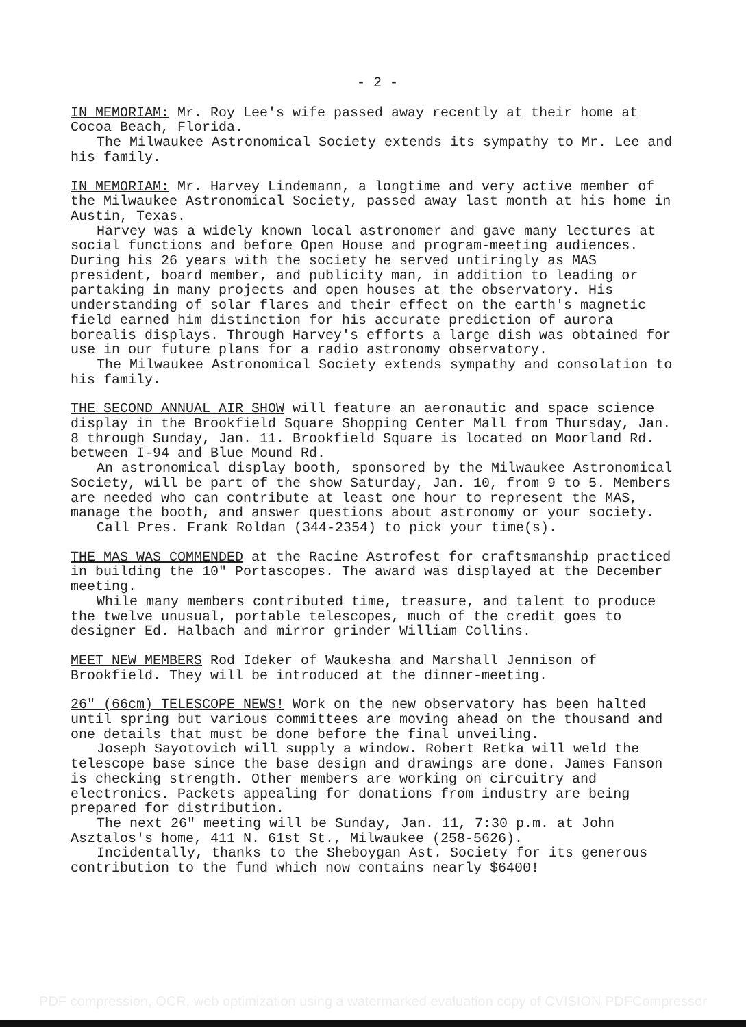- 2 -
IN MEMORIAM: Mr. Roy Lee's wife passed away recently at their home at Cocoa Beach, Florida.
The Milwaukee Astronomical Society extends its sympathy to Mr. Lee and his family.
IN MEMORIAM: Mr. Harvey Lindemann, a longtime and very active member of the Milwaukee Astronomical Society, passed away last month at his home in Austin, Texas.
Harvey was a widely known local astronomer and gave many lectures at social functions and before Open House and program-meeting audiences. During his 26 years with the society he served untiringly as MAS president, board member, and publicity man, in addition to leading or partaking in many projects and open houses at the observatory. His understanding of solar flares and their effect on the earth's magnetic field earned him distinction for his accurate prediction of aurora borealis displays. Through Harvey's efforts a large dish was obtained for use in our future plans for a radio astronomy observatory.
The Milwaukee Astronomical Society extends sympathy and consolation to his family.
THE SECOND ANNUAL AIR SHOW will feature an aeronautic and space science display in the Brookfield Square Shopping Center Mall from Thursday, Jan. 8 through Sunday, Jan. 11. Brookfield Square is located on Moorland Rd. between I-94 and Blue Mound Rd.
An astronomical display booth, sponsored by the Milwaukee Astronomical Society, will be part of the show Saturday, Jan. 10, from 9 to 5. Members are needed who can contribute at least one hour to represent the MAS, manage the booth, and answer questions about astronomy or your society.
Call Pres. Frank Roldan (344-2354) to pick your time(s).
THE MAS WAS COMMENDED at the Racine Astrofest for craftsmanship practiced in building the 10" Portascopes. The award was displayed at the December meeting.
While many members contributed time, treasure, and talent to produce the twelve unusual, portable telescopes, much of the credit goes to designer Ed. Halbach and mirror grinder William Collins.
MEET NEW MEMBERS Rod Ideker of Waukesha and Marshall Jennison of Brookfield. They will be introduced at the dinner-meeting.
26" (66cm) TELESCOPE NEWS! Work on the new observatory has been halted until spring but various committees are moving ahead on the thousand and one details that must be done before the final unveiling.
Joseph Sayotovich will supply a window. Robert Retka will weld the telescope base since the base design and drawings are done. James Fanson is checking strength. Other members are working on circuitry and electronics. Packets appealing for donations from industry are being prepared for distribution.
The next 26" meeting will be Sunday, Jan. 11, 7:30 p.m. at John Asztalos's home, 411 N. 61st St., Milwaukee (258-5626).
Incidentally, thanks to the Sheboygan Ast. Society for its generous contribution to the fund which now contains nearly $6400!
PDF compression, OCR, web optimization using a watermarked evaluation copy of CVISION PDFCompressor